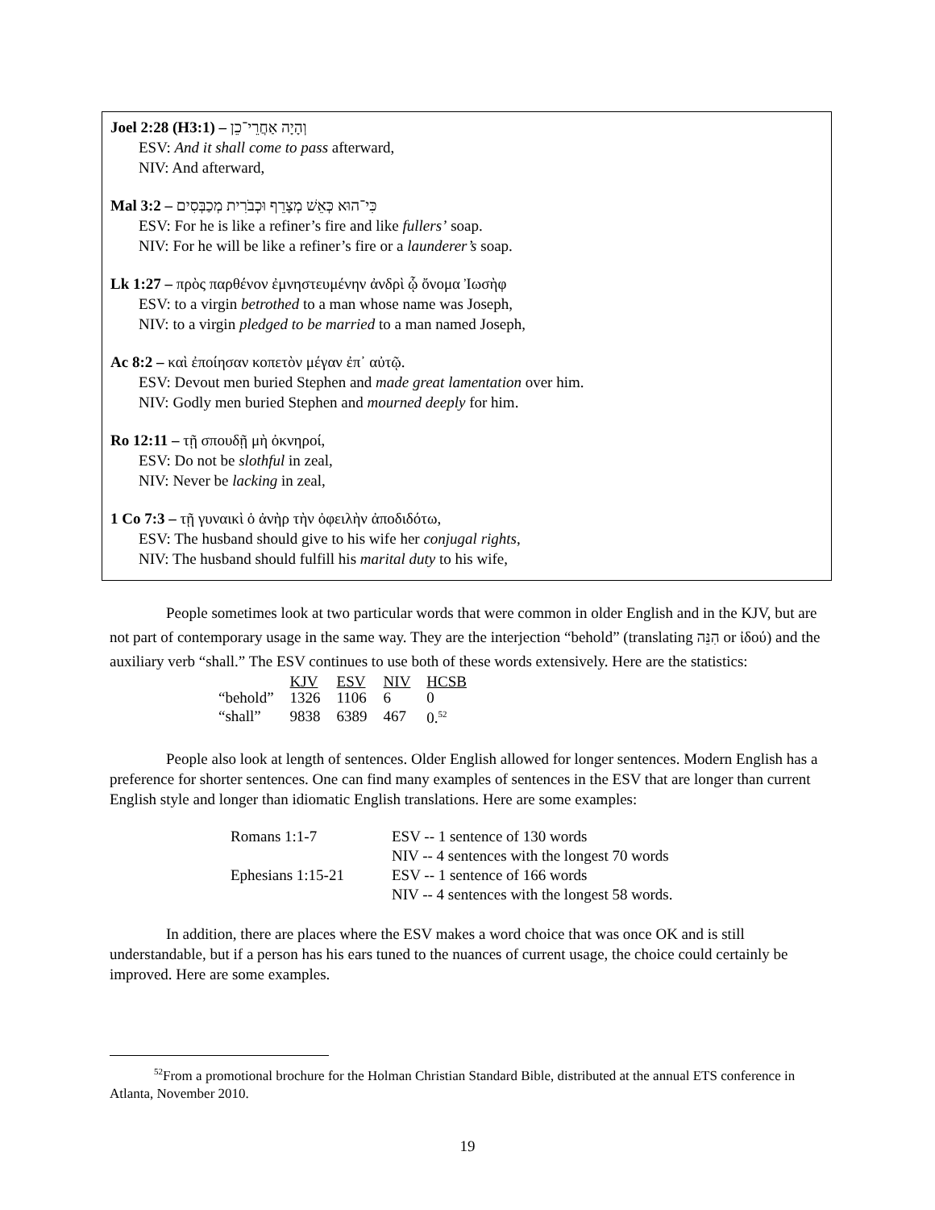Joel 2:28 (H3:1) – וְהָיָה אַחֲרֵי־כֵן
ESV: And it shall come to pass afterward,
NIV: And afterward,
Mal 3:2 – כִּי־הוּא כְּאֵשׁ מְצָרֵף וּכְבֹרִית מְכַבְּסִים
ESV: For he is like a refiner’s fire and like fullers’ soap.
NIV: For he will be like a refiner’s fire or a launderer’s soap.
Lk 1:27 – πρὸς παρθένον ἐμνηστευμένην ἀνδρὶ ᾧ ὄνομα Ἰωσὴφ
ESV: to a virgin betrothed to a man whose name was Joseph,
NIV: to a virgin pledged to be married to a man named Joseph,
Ac 8:2 – καὶ ἐποίησαν κοπετὸν μέγαν ἐπ᾽ αὐτῷ.
ESV: Devout men buried Stephen and made great lamentation over him.
NIV: Godly men buried Stephen and mourned deeply for him.
Ro 12:11 – τῇ σπουδῇ μὴ ὀκνηροί,
ESV: Do not be slothful in zeal,
NIV: Never be lacking in zeal,
1 Co 7:3 – τῇ γυναικὶ ὁ ἀνὴρ τὴν ὀφειλὴν ἀποδιδότω,
ESV: The husband should give to his wife her conjugal rights,
NIV: The husband should fulfill his marital duty to his wife,
People sometimes look at two particular words that were common in older English and in the KJV, but are not part of contemporary usage in the same way. They are the interjection “behold” (translating הִנֵּה or ἰδού) and the auxiliary verb “shall.” The ESV continues to use both of these words extensively. Here are the statistics:
| | KJV | ESV | NIV | HCSB |
| --- | --- | --- | --- | --- |
| “behold” | 1326 | 1106 | 6 | 0 |
| “shall” | 9838 | 6389 | 467 | 0.<sup>52</sup> |
People also look at length of sentences. Older English allowed for longer sentences. Modern English has a preference for shorter sentences. One can find many examples of sentences in the ESV that are longer than current English style and longer than idiomatic English translations. Here are some examples:
| Romans 1:1-7 | ESV -- 1 sentence of 130 words |
| | NIV -- 4 sentences with the longest 70 words |
| Ephesians 1:15-21 | ESV -- 1 sentence of 166 words |
| | NIV -- 4 sentences with the longest 58 words. |
In addition, there are places where the ESV makes a word choice that was once OK and is still understandable, but if a person has his ears tuned to the nuances of current usage, the choice could certainly be improved. Here are some examples.
<sup>52</sup> From a promotional brochure for the Holman Christian Standard Bible, distributed at the annual ETS conference in Atlanta, November 2010.
19